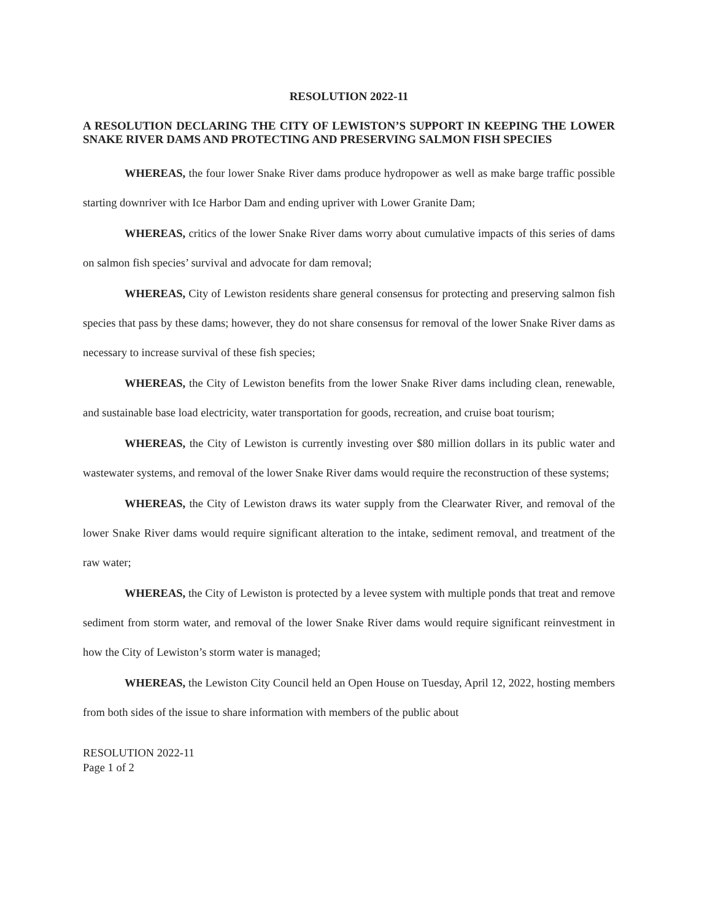RESOLUTION 2022-11
A RESOLUTION DECLARING THE CITY OF LEWISTON’S SUPPORT IN KEEPING THE LOWER SNAKE RIVER DAMS AND PROTECTING AND PRESERVING SALMON FISH SPECIES
WHEREAS, the four lower Snake River dams produce hydropower as well as make barge traffic possible starting downriver with Ice Harbor Dam and ending upriver with Lower Granite Dam;
WHEREAS, critics of the lower Snake River dams worry about cumulative impacts of this series of dams on salmon fish species’ survival and advocate for dam removal;
WHEREAS, City of Lewiston residents share general consensus for protecting and preserving salmon fish species that pass by these dams; however, they do not share consensus for removal of the lower Snake River dams as necessary to increase survival of these fish species;
WHEREAS, the City of Lewiston benefits from the lower Snake River dams including clean, renewable, and sustainable base load electricity, water transportation for goods, recreation, and cruise boat tourism;
WHEREAS, the City of Lewiston is currently investing over $80 million dollars in its public water and wastewater systems, and removal of the lower Snake River dams would require the reconstruction of these systems;
WHEREAS, the City of Lewiston draws its water supply from the Clearwater River, and removal of the lower Snake River dams would require significant alteration to the intake, sediment removal, and treatment of the raw water;
WHEREAS, the City of Lewiston is protected by a levee system with multiple ponds that treat and remove sediment from storm water, and removal of the lower Snake River dams would require significant reinvestment in how the City of Lewiston’s storm water is managed;
WHEREAS, the Lewiston City Council held an Open House on Tuesday, April 12, 2022, hosting members from both sides of the issue to share information with members of the public about
RESOLUTION 2022-11
Page 1 of 2